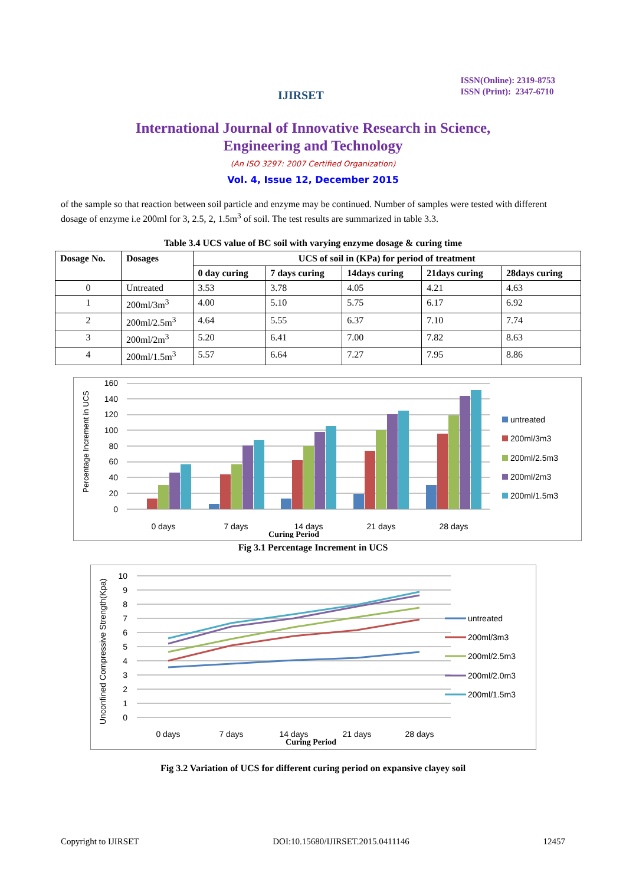IJIRSET
ISSN(Online): 2319-8753
ISSN (Print): 2347-6710
International Journal of Innovative Research in Science,
Engineering and Technology
(An ISO 3297: 2007 Certified Organization)
Vol. 4, Issue 12, December 2015
of the sample so that reaction between soil particle and enzyme may be continued. Number of samples were tested with different dosage of enzyme i.e 200ml for 3, 2.5, 2, 1.5m<sup>3</sup> of soil. The test results are summarized in table 3.3.
Table 3.4 UCS value of BC soil with varying enzyme dosage & curing time
| Dosage No. | Dosages | UCS of soil in (KPa) for period of treatment | | | | |
| --- | --- | --- | --- | --- | --- | --- |
| | | 0 day curing | 7 days curing | 14days curing | 21days curing | 28days curing |
| 0 | Untreated | 3.53 | 3.78 | 4.05 | 4.21 | 4.63 |
| 1 | 200ml/3m<sup>3</sup> | 4.00 | 5.10 | 5.75 | 6.17 | 6.92 |
| 2 | 200ml/2.5m<sup>3</sup> | 4.64 | 5.55 | 6.37 | 7.10 | 7.74 |
| 3 | 200ml/2m<sup>3</sup> | 5.20 | 6.41 | 7.00 | 7.82 | 8.63 |
| 4 | 200ml/1.5m<sup>3</sup> | 5.57 | 6.64 | 7.27 | 7.95 | 8.86 |
Percentage Increment in UCS
0
20
40
60
80
100
120
140
160
0 days
7 days
14 days
21 days
28 days
Curing Period
untreated
200ml/3m3
200ml/2.5m3
200ml/2m3
200ml/1.5m3
Fig 3.1 Percentage Increment in UCS
Unconfined Compressive Strength(Kpa)
0
1
2
3
4
5
6
7
8
9
10
0 days
7 days
14 days
21 days
28 days
Curing Period
untreated
200ml/3m3
200ml/2.5m3
200ml/2.0m3
200ml/1.5m3
Fig 3.2 Variation of UCS for different curing period on expansive clayey soil
Copyright to IJIRSET DOI:10.15680/IJIRSET.2015.0411146 12457